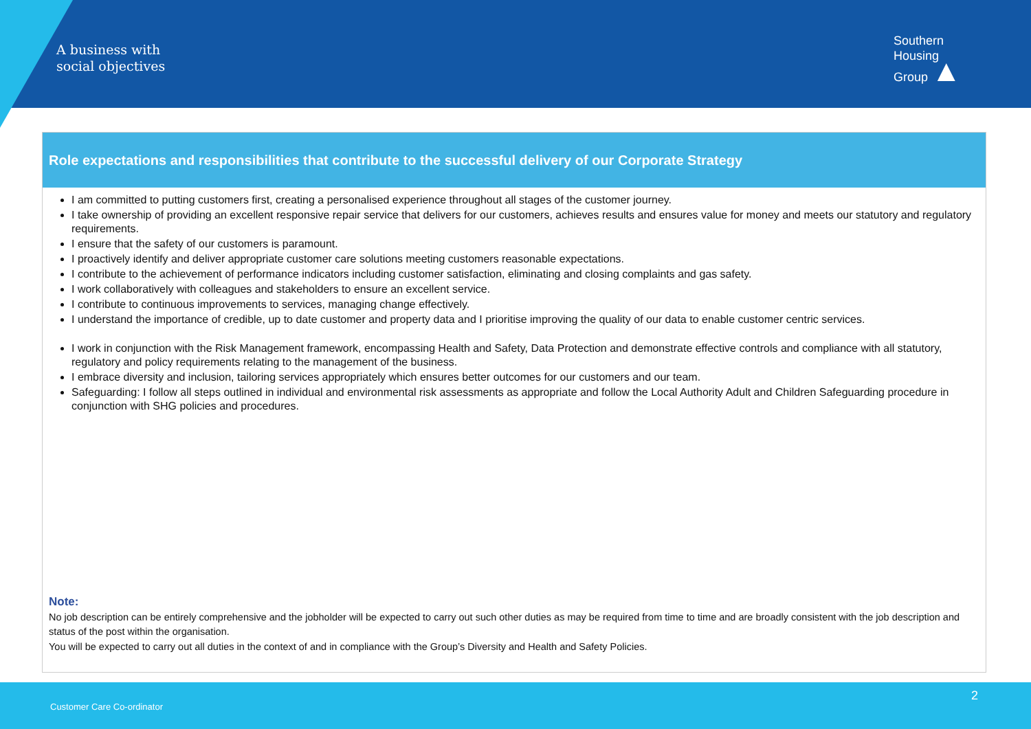A business with
social objectives
Southern
Housing
Group ▲
Role expectations and responsibilities that contribute to the successful delivery of our Corporate Strategy
I am committed to putting customers first, creating a personalised experience throughout all stages of the customer journey.
I take ownership of providing an excellent responsive repair service that delivers for our customers, achieves results and ensures value for money and meets our statutory and regulatory requirements.
I ensure that the safety of our customers is paramount.
I proactively identify and deliver appropriate customer care solutions meeting customers reasonable expectations.
I contribute to the achievement of performance indicators including customer satisfaction, eliminating and closing complaints and gas safety.
I work collaboratively with colleagues and stakeholders to ensure an excellent service.
I contribute to continuous improvements to services, managing change effectively.
I understand the importance of credible, up to date customer and property data and I prioritise improving the quality of our data to enable customer centric services.
I work in conjunction with the Risk Management framework, encompassing Health and Safety, Data Protection and demonstrate effective controls and compliance with all statutory, regulatory and policy requirements relating to the management of the business.
I embrace diversity and inclusion, tailoring services appropriately which ensures better outcomes for our customers and our team.
Safeguarding: I follow all steps outlined in individual and environmental risk assessments as appropriate and follow the Local Authority Adult and Children Safeguarding procedure in conjunction with SHG policies and procedures.
Note:
No job description can be entirely comprehensive and the jobholder will be expected to carry out such other duties as may be required from time to time and are broadly consistent with the job description and status of the post within the organisation.
You will be expected to carry out all duties in the context of and in compliance with the Group’s Diversity and Health and Safety Policies.
2
Customer Care Co-ordinator